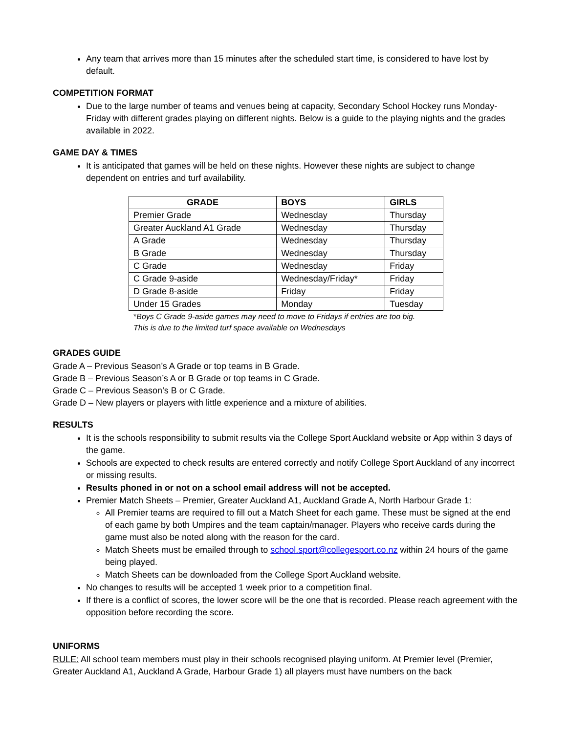Any team that arrives more than 15 minutes after the scheduled start time, is considered to have lost by default.
COMPETITION FORMAT
Due to the large number of teams and venues being at capacity, Secondary School Hockey runs Monday-Friday with different grades playing on different nights. Below is a guide to the playing nights and the grades available in 2022.
GAME DAY & TIMES
It is anticipated that games will be held on these nights. However these nights are subject to change dependent on entries and turf availability.
| GRADE | BOYS | GIRLS |
| --- | --- | --- |
| Premier Grade | Wednesday | Thursday |
| Greater Auckland A1 Grade | Wednesday | Thursday |
| A Grade | Wednesday | Thursday |
| B Grade | Wednesday | Thursday |
| C Grade | Wednesday | Friday |
| C Grade 9-aside | Wednesday/Friday* | Friday |
| D Grade 8-aside | Friday | Friday |
| Under 15 Grades | Monday | Tuesday |
*Boys C Grade 9-aside games may need to move to Fridays if entries are too big.
This is due to the limited turf space available on Wednesdays
GRADES GUIDE
Grade A – Previous Season’s A Grade or top teams in B Grade.
Grade B – Previous Season’s A or B Grade or top teams in C Grade.
Grade C – Previous Season’s B or C Grade.
Grade D – New players or players with little experience and a mixture of abilities.
RESULTS
It is the schools responsibility to submit results via the College Sport Auckland website or App within 3 days of the game.
Schools are expected to check results are entered correctly and notify College Sport Auckland of any incorrect or missing results.
Results phoned in or not on a school email address will not be accepted.
Premier Match Sheets – Premier, Greater Auckland A1, Auckland Grade A, North Harbour Grade 1:
All Premier teams are required to fill out a Match Sheet for each game. These must be signed at the end of each game by both Umpires and the team captain/manager. Players who receive cards during the game must also be noted along with the reason for the card.
Match Sheets must be emailed through to school.sport@collegesport.co.nz within 24 hours of the game being played.
Match Sheets can be downloaded from the College Sport Auckland website.
No changes to results will be accepted 1 week prior to a competition final.
If there is a conflict of scores, the lower score will be the one that is recorded. Please reach agreement with the opposition before recording the score.
UNIFORMS
RULE: All school team members must play in their schools recognised playing uniform. At Premier level (Premier, Greater Auckland A1, Auckland A Grade, Harbour Grade 1) all players must have numbers on the back